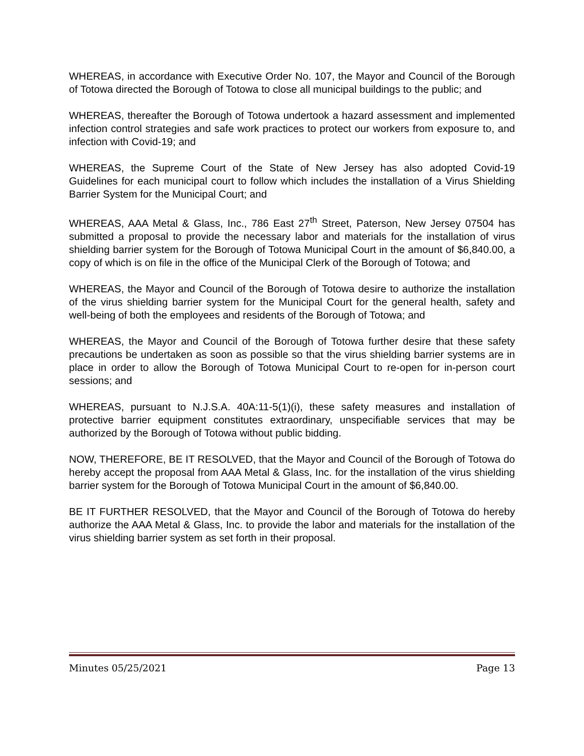WHEREAS, in accordance with Executive Order No. 107, the Mayor and Council of the Borough of Totowa directed the Borough of Totowa to close all municipal buildings to the public; and
WHEREAS, thereafter the Borough of Totowa undertook a hazard assessment and implemented infection control strategies and safe work practices to protect our workers from exposure to, and infection with Covid-19; and
WHEREAS, the Supreme Court of the State of New Jersey has also adopted Covid-19 Guidelines for each municipal court to follow which includes the installation of a Virus Shielding Barrier System for the Municipal Court; and
WHEREAS, AAA Metal & Glass, Inc., 786 East 27<sup>th</sup> Street, Paterson, New Jersey 07504 has submitted a proposal to provide the necessary labor and materials for the installation of virus shielding barrier system for the Borough of Totowa Municipal Court in the amount of $6,840.00, a copy of which is on file in the office of the Municipal Clerk of the Borough of Totowa; and
WHEREAS, the Mayor and Council of the Borough of Totowa desire to authorize the installation of the virus shielding barrier system for the Municipal Court for the general health, safety and well-being of both the employees and residents of the Borough of Totowa; and
WHEREAS, the Mayor and Council of the Borough of Totowa further desire that these safety precautions be undertaken as soon as possible so that the virus shielding barrier systems are in place in order to allow the Borough of Totowa Municipal Court to re-open for in-person court sessions; and
WHEREAS, pursuant to N.J.S.A. 40A:11-5(1)(i), these safety measures and installation of protective barrier equipment constitutes extraordinary, unspecifiable services that may be authorized by the Borough of Totowa without public bidding.
NOW, THEREFORE, BE IT RESOLVED, that the Mayor and Council of the Borough of Totowa do hereby accept the proposal from AAA Metal & Glass, Inc. for the installation of the virus shielding barrier system for the Borough of Totowa Municipal Court in the amount of $6,840.00.
BE IT FURTHER RESOLVED, that the Mayor and Council of the Borough of Totowa do hereby authorize the AAA Metal & Glass, Inc. to provide the labor and materials for the installation of the virus shielding barrier system as set forth in their proposal.
Minutes 05/25/2021 Page 13